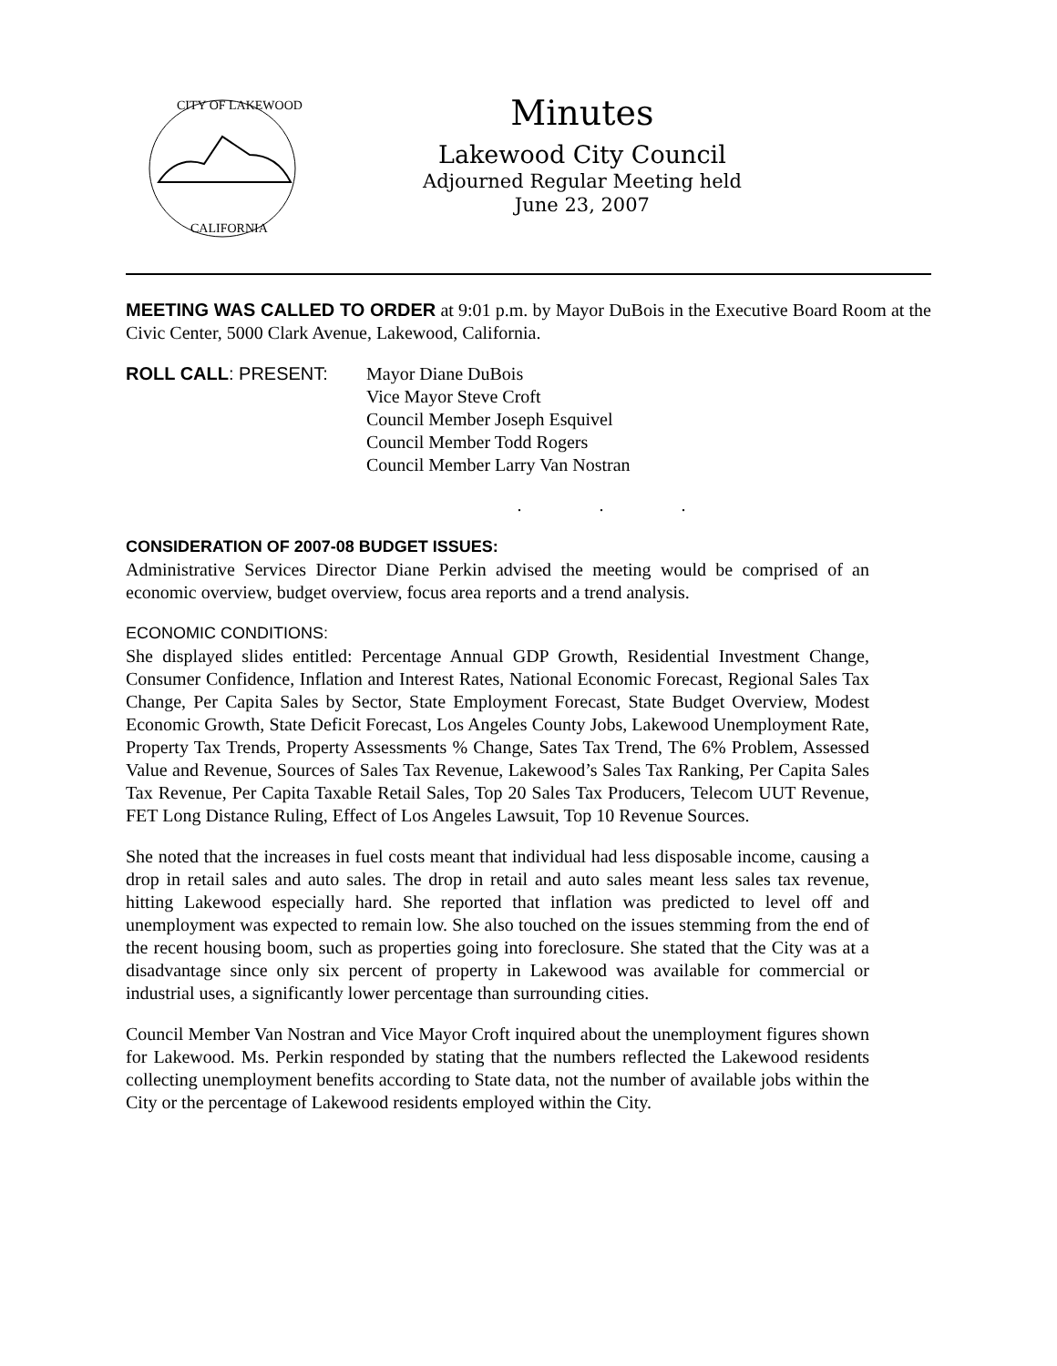CITY OF LAKEWOOD
CALIFORNIA
Minutes
Lakewood City Council
Adjourned Regular Meeting held
June 23, 2007
MEETING WAS CALLED TO ORDER at 9:01 p.m. by Mayor DuBois in the Executive Board Room at the Civic Center, 5000 Clark Avenue, Lakewood, California.
ROLL CALL: PRESENT: Mayor Diane DuBois
Vice Mayor Steve Croft
Council Member Joseph Esquivel
Council Member Todd Rogers
Council Member Larry Van Nostran
. . .
CONSIDERATION OF 2007-08 BUDGET ISSUES:
Administrative Services Director Diane Perkin advised the meeting would be comprised of an economic overview, budget overview, focus area reports and a trend analysis.
ECONOMIC CONDITIONS:
She displayed slides entitled: Percentage Annual GDP Growth, Residential Investment Change, Consumer Confidence, Inflation and Interest Rates, National Economic Forecast, Regional Sales Tax Change, Per Capita Sales by Sector, State Employment Forecast, State Budget Overview, Modest Economic Growth, State Deficit Forecast, Los Angeles County Jobs, Lakewood Unemployment Rate, Property Tax Trends, Property Assessments % Change, Sates Tax Trend, The 6% Problem, Assessed Value and Revenue, Sources of Sales Tax Revenue, Lakewood’s Sales Tax Ranking, Per Capita Sales Tax Revenue, Per Capita Taxable Retail Sales, Top 20 Sales Tax Producers, Telecom UUT Revenue, FET Long Distance Ruling, Effect of Los Angeles Lawsuit, Top 10 Revenue Sources.
She noted that the increases in fuel costs meant that individual had less disposable income, causing a drop in retail sales and auto sales. The drop in retail and auto sales meant less sales tax revenue, hitting Lakewood especially hard. She reported that inflation was predicted to level off and unemployment was expected to remain low. She also touched on the issues stemming from the end of the recent housing boom, such as properties going into foreclosure. She stated that the City was at a disadvantage since only six percent of property in Lakewood was available for commercial or industrial uses, a significantly lower percentage than surrounding cities.
Council Member Van Nostran and Vice Mayor Croft inquired about the unemployment figures shown for Lakewood. Ms. Perkin responded by stating that the numbers reflected the Lakewood residents collecting unemployment benefits according to State data, not the number of available jobs within the City or the percentage of Lakewood residents employed within the City.